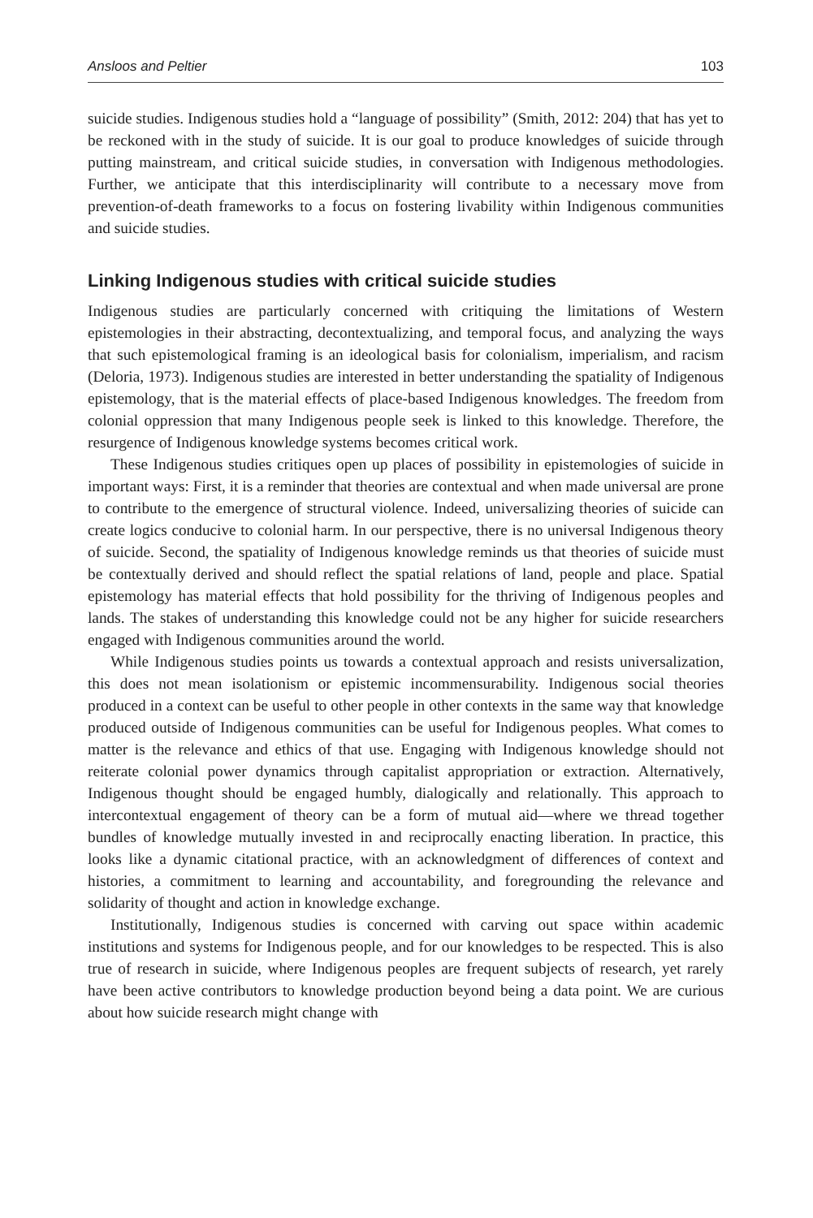Ansloos and Peltier 103
suicide studies. Indigenous studies hold a “language of possibility” (Smith, 2012: 204) that has yet to be reckoned with in the study of suicide. It is our goal to produce knowledges of suicide through putting mainstream, and critical suicide studies, in conversation with Indigenous methodologies. Further, we anticipate that this interdisciplinarity will contribute to a necessary move from prevention-of-death frameworks to a focus on fostering livability within Indigenous communities and suicide studies.
Linking Indigenous studies with critical suicide studies
Indigenous studies are particularly concerned with critiquing the limitations of Western epistemologies in their abstracting, decontextualizing, and temporal focus, and analyzing the ways that such epistemological framing is an ideological basis for colonialism, imperialism, and racism (Deloria, 1973). Indigenous studies are interested in better understanding the spatiality of Indigenous epistemology, that is the material effects of place-based Indigenous knowledges. The freedom from colonial oppression that many Indigenous people seek is linked to this knowledge. Therefore, the resurgence of Indigenous knowledge systems becomes critical work.
These Indigenous studies critiques open up places of possibility in epistemologies of suicide in important ways: First, it is a reminder that theories are contextual and when made universal are prone to contribute to the emergence of structural violence. Indeed, universalizing theories of suicide can create logics conducive to colonial harm. In our perspective, there is no universal Indigenous theory of suicide. Second, the spatiality of Indigenous knowledge reminds us that theories of suicide must be contextually derived and should reflect the spatial relations of land, people and place. Spatial epistemology has material effects that hold possibility for the thriving of Indigenous peoples and lands. The stakes of understanding this knowledge could not be any higher for suicide researchers engaged with Indigenous communities around the world.
While Indigenous studies points us towards a contextual approach and resists universalization, this does not mean isolationism or epistemic incommensurability. Indigenous social theories produced in a context can be useful to other people in other contexts in the same way that knowledge produced outside of Indigenous communities can be useful for Indigenous peoples. What comes to matter is the relevance and ethics of that use. Engaging with Indigenous knowledge should not reiterate colonial power dynamics through capitalist appropriation or extraction. Alternatively, Indigenous thought should be engaged humbly, dialogically and relationally. This approach to intercontextual engagement of theory can be a form of mutual aid—where we thread together bundles of knowledge mutually invested in and reciprocally enacting liberation. In practice, this looks like a dynamic citational practice, with an acknowledgment of differences of context and histories, a commitment to learning and accountability, and foregrounding the relevance and solidarity of thought and action in knowledge exchange.
Institutionally, Indigenous studies is concerned with carving out space within academic institutions and systems for Indigenous people, and for our knowledges to be respected. This is also true of research in suicide, where Indigenous peoples are frequent subjects of research, yet rarely have been active contributors to knowledge production beyond being a data point. We are curious about how suicide research might change with